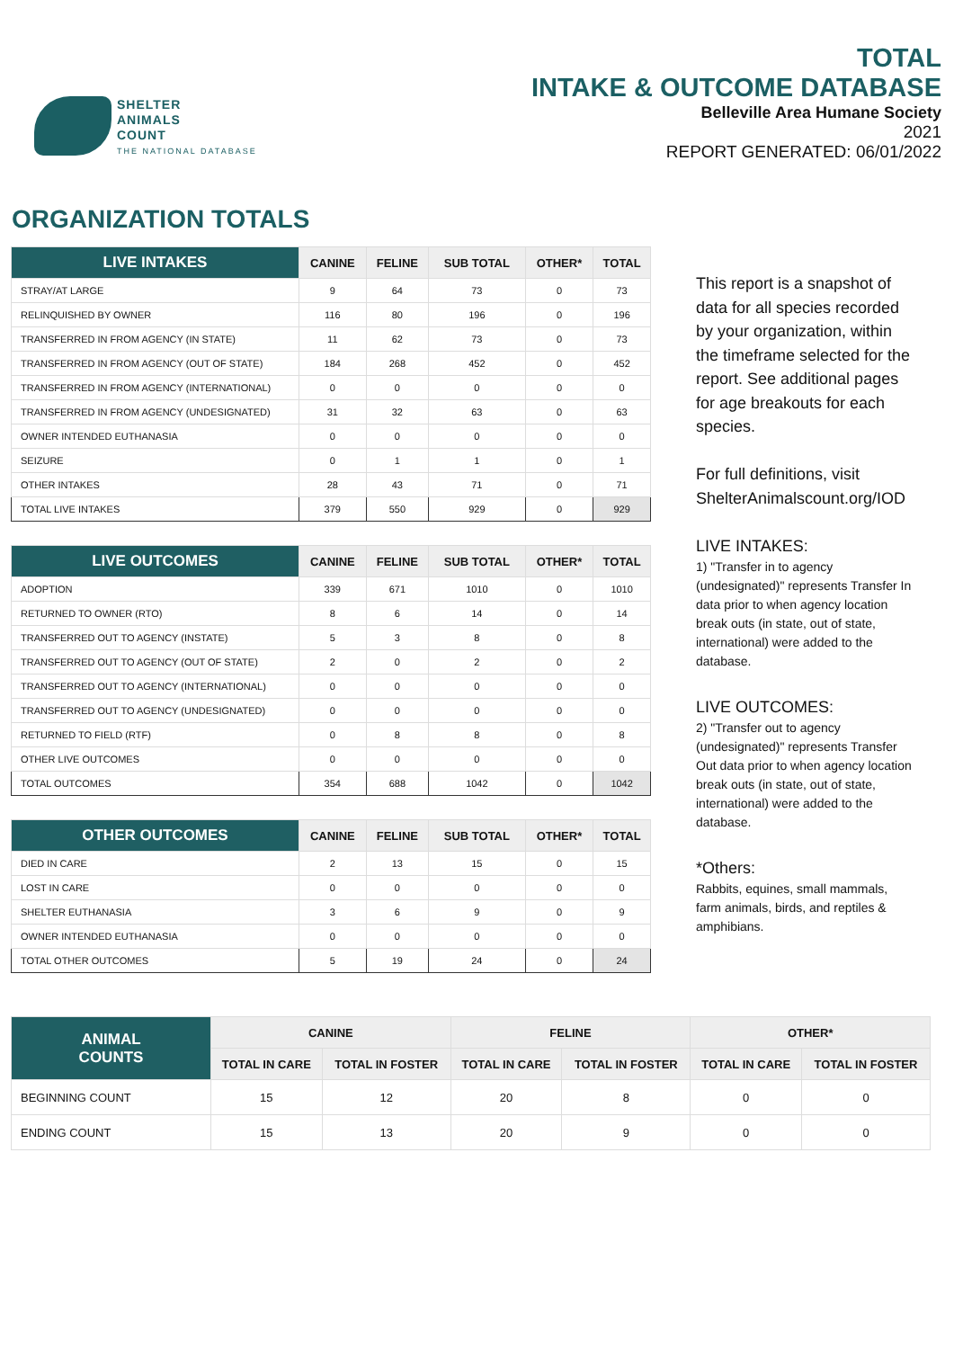SHELTER
ANIMALS
COUNT
THE NATIONAL DATABASE
TOTAL
INTAKE & OUTCOME DATABASE
Belleville Area Humane Society
2021
REPORT GENERATED: 06/01/2022
ORGANIZATION TOTALS
| LIVE INTAKES | CANINE | FELINE | SUB TOTAL | OTHER* | TOTAL |
| --- | --- | --- | --- | --- | --- |
| STRAY/AT LARGE | 9 | 64 | 73 | 0 | 73 |
| RELINQUISHED BY OWNER | 116 | 80 | 196 | 0 | 196 |
| TRANSFERRED IN FROM AGENCY (IN STATE) | 11 | 62 | 73 | 0 | 73 |
| TRANSFERRED IN FROM AGENCY (OUT OF STATE) | 184 | 268 | 452 | 0 | 452 |
| TRANSFERRED IN FROM AGENCY (INTERNATIONAL) | 0 | 0 | 0 | 0 | 0 |
| TRANSFERRED IN FROM AGENCY (UNDESIGNATED) | 31 | 32 | 63 | 0 | 63 |
| OWNER INTENDED EUTHANASIA | 0 | 0 | 0 | 0 | 0 |
| SEIZURE | 0 | 1 | 1 | 0 | 1 |
| OTHER INTAKES | 28 | 43 | 71 | 0 | 71 |
| TOTAL LIVE INTAKES | 379 | 550 | 929 | 0 | 929 |
| LIVE OUTCOMES | CANINE | FELINE | SUB TOTAL | OTHER* | TOTAL |
| --- | --- | --- | --- | --- | --- |
| ADOPTION | 339 | 671 | 1010 | 0 | 1010 |
| RETURNED TO OWNER (RTO) | 8 | 6 | 14 | 0 | 14 |
| TRANSFERRED OUT TO AGENCY (INSTATE) | 5 | 3 | 8 | 0 | 8 |
| TRANSFERRED OUT TO AGENCY (OUT OF STATE) | 2 | 0 | 2 | 0 | 2 |
| TRANSFERRED OUT TO AGENCY (INTERNATIONAL) | 0 | 0 | 0 | 0 | 0 |
| TRANSFERRED OUT TO AGENCY (UNDESIGNATED) | 0 | 0 | 0 | 0 | 0 |
| RETURNED TO FIELD (RTF) | 0 | 8 | 8 | 0 | 8 |
| OTHER LIVE OUTCOMES | 0 | 0 | 0 | 0 | 0 |
| TOTAL OUTCOMES | 354 | 688 | 1042 | 0 | 1042 |
| OTHER OUTCOMES | CANINE | FELINE | SUB TOTAL | OTHER* | TOTAL |
| --- | --- | --- | --- | --- | --- |
| DIED IN CARE | 2 | 13 | 15 | 0 | 15 |
| LOST IN CARE | 0 | 0 | 0 | 0 | 0 |
| SHELTER EUTHANASIA | 3 | 6 | 9 | 0 | 9 |
| OWNER INTENDED EUTHANASIA | 0 | 0 | 0 | 0 | 0 |
| TOTAL OTHER OUTCOMES | 5 | 19 | 24 | 0 | 24 |
This report is a snapshot of data for all species recorded by your organization, within the timeframe selected for the report. See additional pages for age breakouts for each species.
For full definitions, visit ShelterAnimalscount.org/IOD
LIVE INTAKES:
1) "Transfer in to agency (undesignated)" represents Transfer In data prior to when agency location break outs (in state, out of state, international) were added to the database.
LIVE OUTCOMES:
2) "Transfer out to agency (undesignated)" represents Transfer Out data prior to when agency location break outs (in state, out of state, international) were added to the database.
*Others:
Rabbits, equines, small mammals, farm animals, birds, and reptiles & amphibians.
| ANIMAL COUNTS | CANINE | | FELINE | | OTHER* | |
| --- | --- | --- | --- | --- | --- | --- |
| | TOTAL IN CARE | TOTAL IN FOSTER | TOTAL IN CARE | TOTAL IN FOSTER | TOTAL IN CARE | TOTAL IN FOSTER |
| BEGINNING COUNT | 15 | 12 | 20 | 8 | 0 | 0 |
| ENDING COUNT | 15 | 13 | 20 | 9 | 0 | 0 |